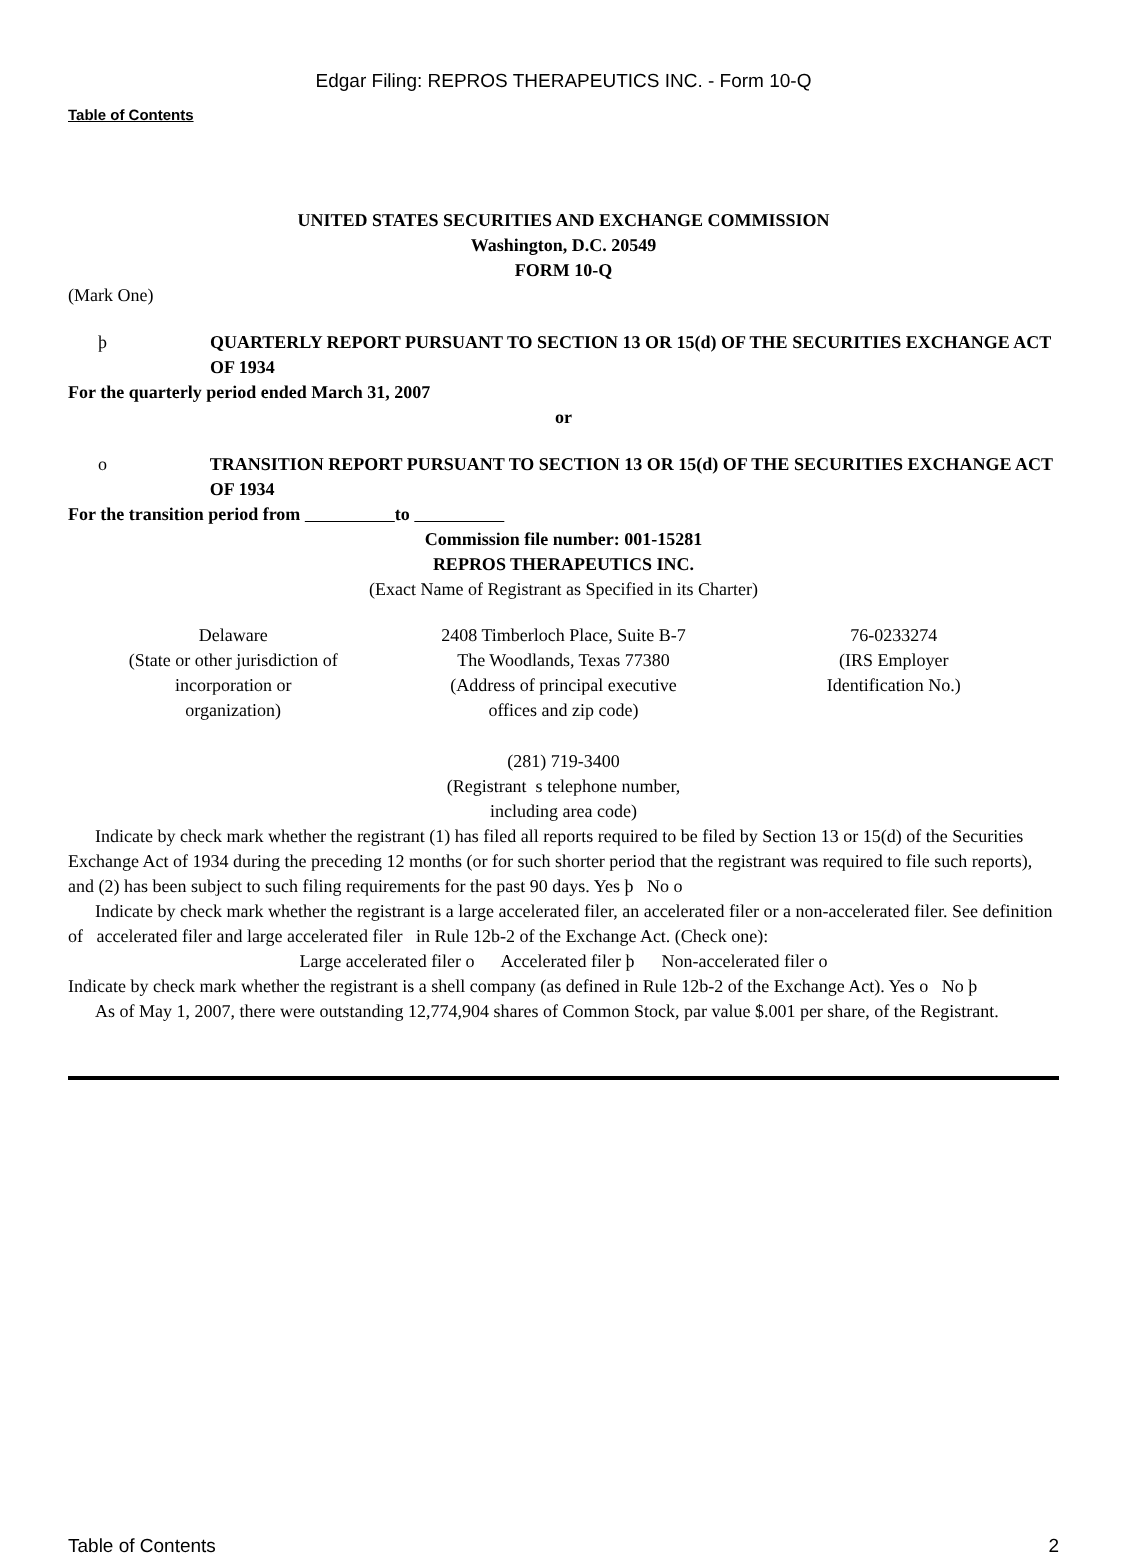Edgar Filing: REPROS THERAPEUTICS INC. - Form 10-Q
Table of Contents
UNITED STATES SECURITIES AND EXCHANGE COMMISSION
Washington, D.C. 20549
FORM 10-Q
(Mark One)
þ QUARTERLY REPORT PURSUANT TO SECTION 13 OR 15(d) OF THE SECURITIES EXCHANGE ACT OF 1934
For the quarterly period ended March 31, 2007
or
o TRANSITION REPORT PURSUANT TO SECTION 13 OR 15(d) OF THE SECURITIES EXCHANGE ACT OF 1934
For the transition period from to
Commission file number: 001-15281
REPROS THERAPEUTICS INC.
(Exact Name of Registrant as Specified in its Charter)
| Delaware (State or other jurisdiction of incorporation or organization) | 2408 Timberloch Place, Suite B-7 The Woodlands, Texas 77380 (Address of principal executive offices and zip code) | 76-0233274 (IRS Employer Identification No.) |
(281) 719-3400
(Registrant s telephone number,
including area code)
Indicate by check mark whether the registrant (1) has filed all reports required to be filed by Section 13 or 15(d) of the Securities Exchange Act of 1934 during the preceding 12 months (or for such shorter period that the registrant was required to file such reports), and (2) has been subject to such filing requirements for the past 90 days. Yes þ No o
Indicate by check mark whether the registrant is a large accelerated filer, an accelerated filer or a non-accelerated filer. See definition of accelerated filer and large accelerated filer in Rule 12b-2 of the Exchange Act. (Check one):
Large accelerated filer o Accelerated filer þ Non-accelerated filer o
Indicate by check mark whether the registrant is a shell company (as defined in Rule 12b-2 of the Exchange Act). Yes o No þ
As of May 1, 2007, there were outstanding 12,774,904 shares of Common Stock, par value $.001 per share, of the Registrant.
Table of Contents 2